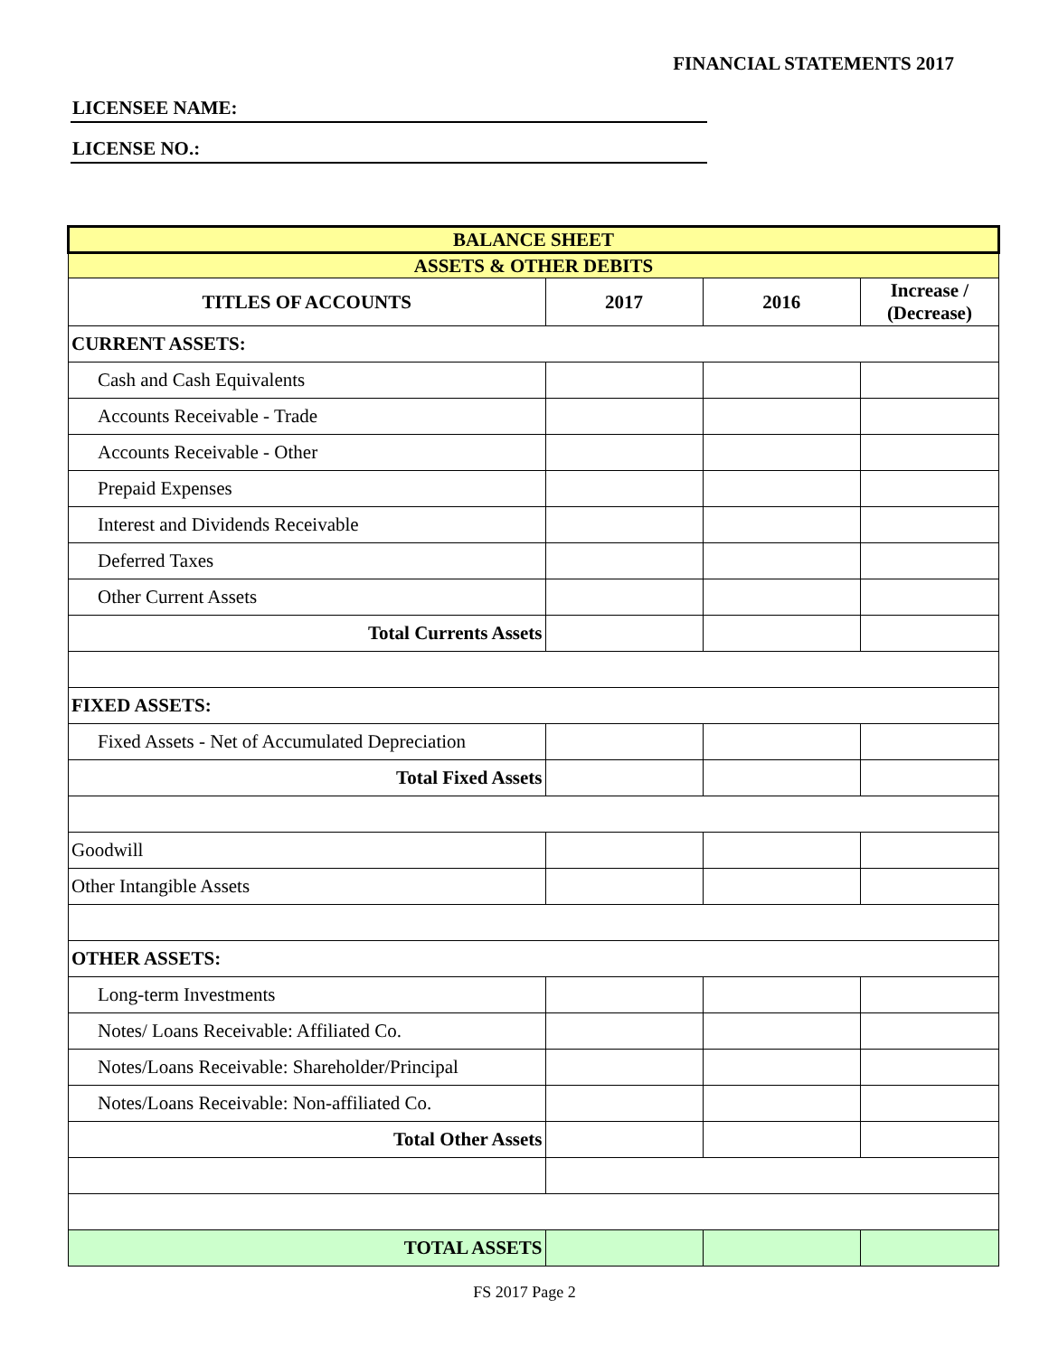FINANCIAL STATEMENTS 2017
LICENSEE NAME:
LICENSE NO.:
| BALANCE SHEET | | | |
| ASSETS & OTHER DEBITS | | | |
| TITLES OF ACCOUNTS | 2017 | 2016 | Increase / (Decrease) |
| CURRENT ASSETS: | | | |
| Cash and Cash Equivalents | | | |
| Accounts Receivable - Trade | | | |
| Accounts Receivable - Other | | | |
| Prepaid Expenses | | | |
| Interest and Dividends Receivable | | | |
| Deferred Taxes | | | |
| Other Current Assets | | | |
| Total Currents Assets | | | |
| FIXED ASSETS: | | | |
| Fixed Assets - Net of Accumulated Depreciation | | | |
| Total Fixed Assets | | | |
| Goodwill | | | |
| Other Intangible Assets | | | |
| OTHER ASSETS: | | | |
| Long-term Investments | | | |
| Notes/ Loans Receivable: Affiliated Co. | | | |
| Notes/Loans Receivable: Shareholder/Principal | | | |
| Notes/Loans Receivable: Non-affiliated Co. | | | |
| Total Other Assets | | | |
| TOTAL ASSETS | | | |
FS 2017 Page 2